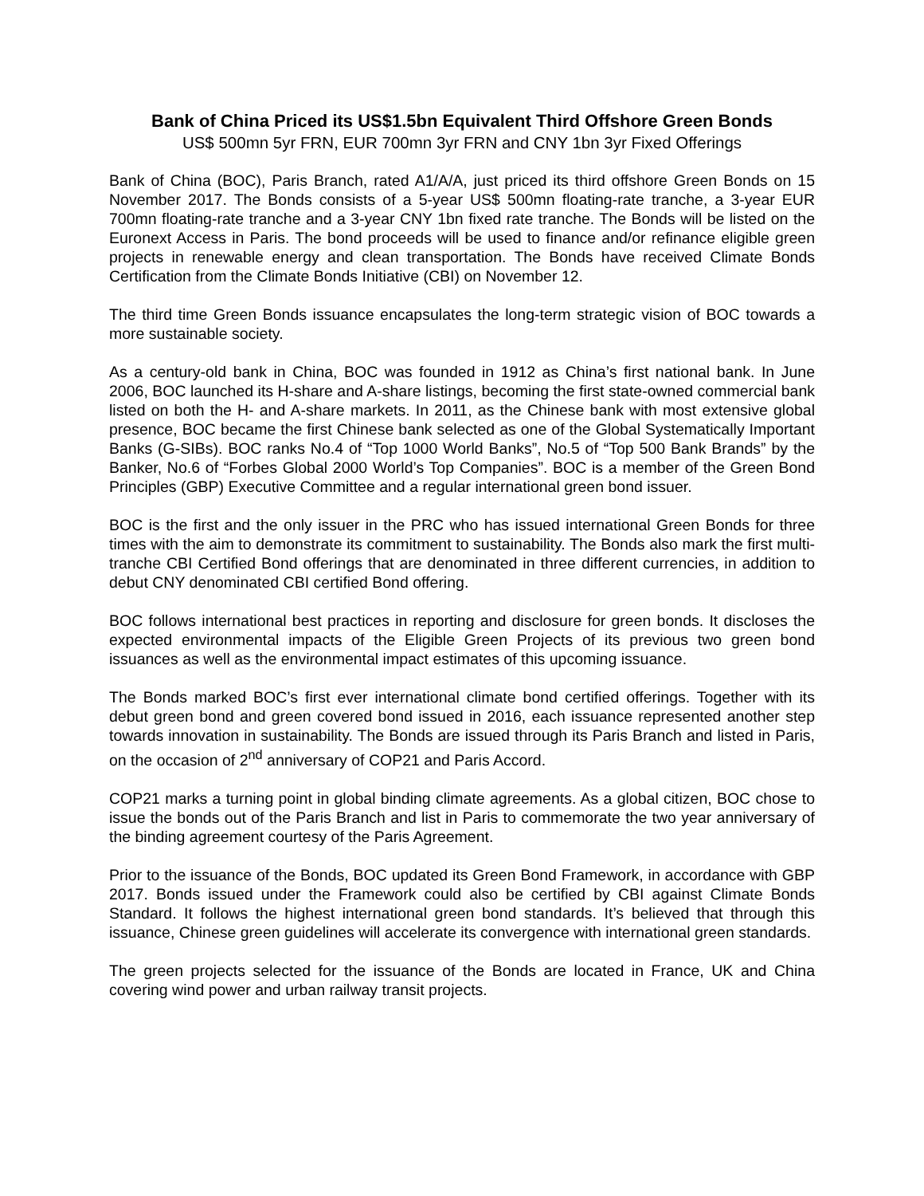Bank of China Priced its US$1.5bn Equivalent Third Offshore Green Bonds
US$ 500mn 5yr FRN, EUR 700mn 3yr FRN and CNY 1bn 3yr Fixed Offerings
Bank of China (BOC), Paris Branch, rated A1/A/A, just priced its third offshore Green Bonds on 15 November 2017. The Bonds consists of a 5-year US$ 500mn floating-rate tranche, a 3-year EUR 700mn floating-rate tranche and a 3-year CNY 1bn fixed rate tranche. The Bonds will be listed on the Euronext Access in Paris. The bond proceeds will be used to finance and/or refinance eligible green projects in renewable energy and clean transportation. The Bonds have received Climate Bonds Certification from the Climate Bonds Initiative (CBI) on November 12.
The third time Green Bonds issuance encapsulates the long-term strategic vision of BOC towards a more sustainable society.
As a century-old bank in China, BOC was founded in 1912 as China’s first national bank. In June 2006, BOC launched its H-share and A-share listings, becoming the first state-owned commercial bank listed on both the H- and A-share markets. In 2011, as the Chinese bank with most extensive global presence, BOC became the first Chinese bank selected as one of the Global Systematically Important Banks (G-SIBs). BOC ranks No.4 of “Top 1000 World Banks”, No.5 of “Top 500 Bank Brands” by the Banker, No.6 of “Forbes Global 2000 World’s Top Companies”. BOC is a member of the Green Bond Principles (GBP) Executive Committee and a regular international green bond issuer.
BOC is the first and the only issuer in the PRC who has issued international Green Bonds for three times with the aim to demonstrate its commitment to sustainability. The Bonds also mark the first multi-tranche CBI Certified Bond offerings that are denominated in three different currencies, in addition to debut CNY denominated CBI certified Bond offering.
BOC follows international best practices in reporting and disclosure for green bonds. It discloses the expected environmental impacts of the Eligible Green Projects of its previous two green bond issuances as well as the environmental impact estimates of this upcoming issuance.
The Bonds marked BOC’s first ever international climate bond certified offerings. Together with its debut green bond and green covered bond issued in 2016, each issuance represented another step towards innovation in sustainability. The Bonds are issued through its Paris Branch and listed in Paris, on the occasion of 2<sup>nd</sup> anniversary of COP21 and Paris Accord.
COP21 marks a turning point in global binding climate agreements. As a global citizen, BOC chose to issue the bonds out of the Paris Branch and list in Paris to commemorate the two year anniversary of the binding agreement courtesy of the Paris Agreement.
Prior to the issuance of the Bonds, BOC updated its Green Bond Framework, in accordance with GBP 2017. Bonds issued under the Framework could also be certified by CBI against Climate Bonds Standard. It follows the highest international green bond standards. It’s believed that through this issuance, Chinese green guidelines will accelerate its convergence with international green standards.
The green projects selected for the issuance of the Bonds are located in France, UK and China covering wind power and urban railway transit projects.